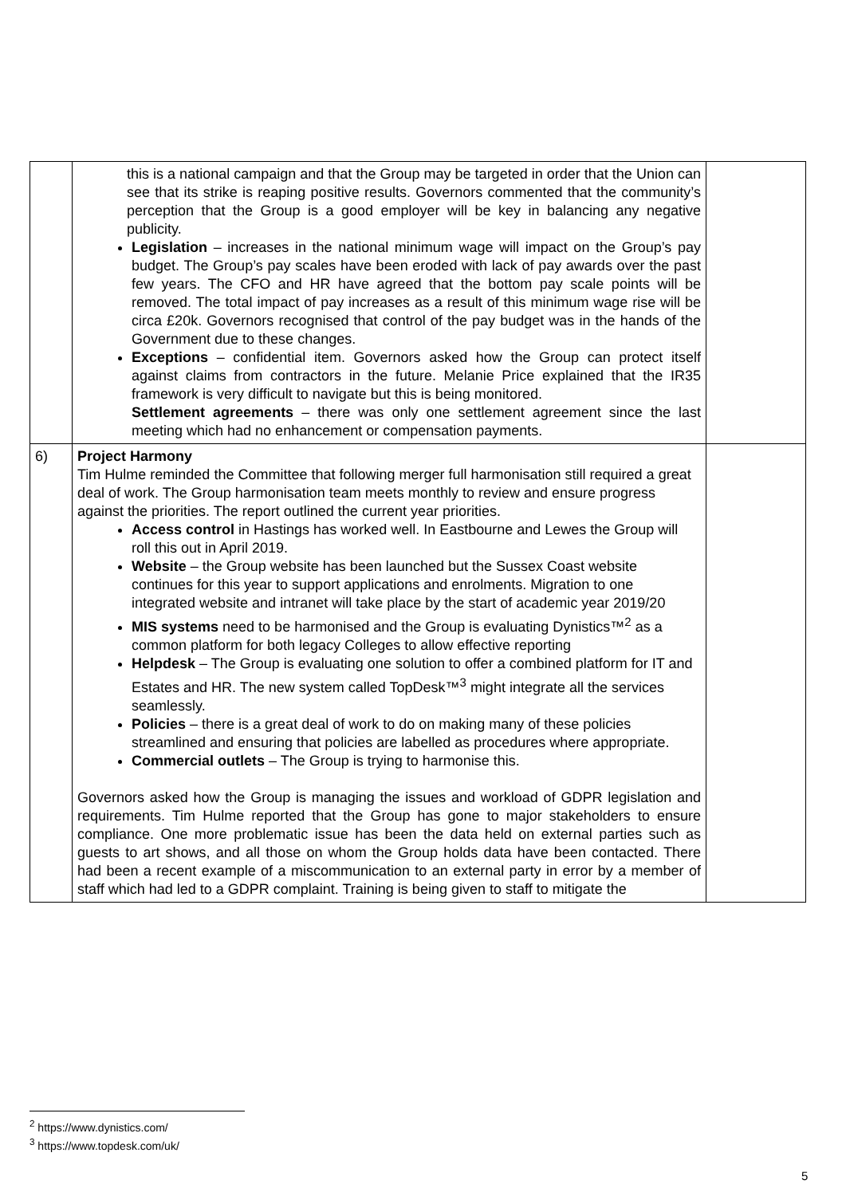| | this is a national campaign and that the Group may be targeted in order that the Union can see that its strike is reaping positive results. Governors commented that the community’s perception that the Group is a good employer will be key in balancing any negative publicity. Legislation – increases in the national minimum wage will impact on the Group’s pay budget. The Group’s pay scales have been eroded with lack of pay awards over the past few years. The CFO and HR have agreed that the bottom pay scale points will be removed. The total impact of pay increases as a result of this minimum wage rise will be circa £20k. Governors recognised that control of the pay budget was in the hands of the Government due to these changes. Exceptions – confidential item. Governors asked how the Group can protect itself against claims from contractors in the future. Melanie Price explained that the IR35 framework is very difficult to navigate but this is being monitored. Settlement agreements – there was only one settlement agreement since the last meeting which had no enhancement or compensation payments. | |
| 6) | Project Harmony Tim Hulme reminded the Committee that following merger full harmonisation still required a great deal of work. The Group harmonisation team meets monthly to review and ensure progress against the priorities. The report outlined the current year priorities. Access control in Hastings has worked well. In Eastbourne and Lewes the Group will roll this out in April 2019. Website – the Group website has been launched but the Sussex Coast website continues for this year to support applications and enrolments. Migration to one integrated website and intranet will take place by the start of academic year 2019/20 MIS systems need to be harmonised and the Group is evaluating Dynistics™<sup>2</sup> as a common platform for both legacy Colleges to allow effective reporting Helpdesk – The Group is evaluating one solution to offer a combined platform for IT and Estates and HR. The new system called TopDesk™<sup>3</sup> might integrate all the services seamlessly. Policies – there is a great deal of work to do on making many of these policies streamlined and ensuring that policies are labelled as procedures where appropriate. Commercial outlets – The Group is trying to harmonise this. Governors asked how the Group is managing the issues and workload of GDPR legislation and requirements. Tim Hulme reported that the Group has gone to major stakeholders to ensure compliance. One more problematic issue has been the data held on external parties such as guests to art shows, and all those on whom the Group holds data have been contacted. There had been a recent example of a miscommunication to an external party in error by a member of staff which had led to a GDPR complaint. Training is being given to staff to mitigate the | |
<sup>2</sup> https://www.dynistics.com/
<sup>3</sup> https://www.topdesk.com/uk/
5